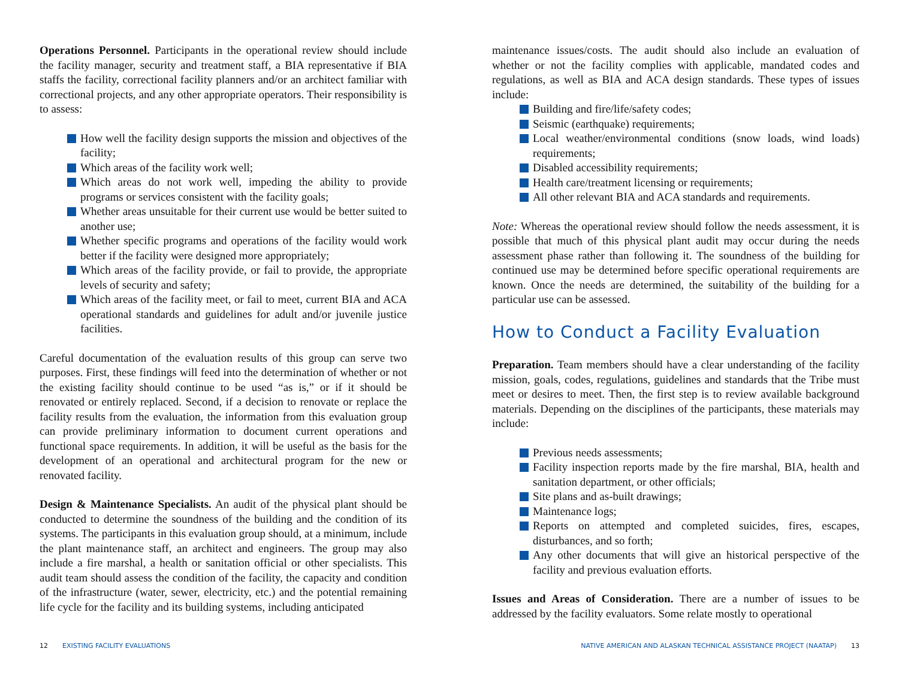Operations Personnel. Participants in the operational review should include the facility manager, security and treatment staff, a BIA representative if BIA staffs the facility, correctional facility planners and/or an architect familiar with correctional projects, and any other appropriate operators. Their responsibility is to assess:
How well the facility design supports the mission and objectives of the facility;
Which areas of the facility work well;
Which areas do not work well, impeding the ability to provide programs or services consistent with the facility goals;
Whether areas unsuitable for their current use would be better suited to another use;
Whether specific programs and operations of the facility would work better if the facility were designed more appropriately;
Which areas of the facility provide, or fail to provide, the appropriate levels of security and safety;
Which areas of the facility meet, or fail to meet, current BIA and ACA operational standards and guidelines for adult and/or juvenile justice facilities.
Careful documentation of the evaluation results of this group can serve two purposes. First, these findings will feed into the determination of whether or not the existing facility should continue to be used “as is,” or if it should be renovated or entirely replaced. Second, if a decision to renovate or replace the facility results from the evaluation, the information from this evaluation group can provide preliminary information to document current operations and functional space requirements. In addition, it will be useful as the basis for the development of an operational and architectural program for the new or renovated facility.
Design & Maintenance Specialists. An audit of the physical plant should be conducted to determine the soundness of the building and the condition of its systems. The participants in this evaluation group should, at a minimum, include the plant maintenance staff, an architect and engineers. The group may also include a fire marshal, a health or sanitation official or other specialists. This audit team should assess the condition of the facility, the capacity and condition of the infrastructure (water, sewer, electricity, etc.) and the potential remaining life cycle for the facility and its building systems, including anticipated
maintenance issues/costs. The audit should also include an evaluation of whether or not the facility complies with applicable, mandated codes and regulations, as well as BIA and ACA design standards. These types of issues include:
Building and fire/life/safety codes;
Seismic (earthquake) requirements;
Local weather/environmental conditions (snow loads, wind loads) requirements;
Disabled accessibility requirements;
Health care/treatment licensing or requirements;
All other relevant BIA and ACA standards and requirements.
Note: Whereas the operational review should follow the needs assessment, it is possible that much of this physical plant audit may occur during the needs assessment phase rather than following it. The soundness of the building for continued use may be determined before specific operational requirements are known. Once the needs are determined, the suitability of the building for a particular use can be assessed.
How to Conduct a Facility Evaluation
Preparation. Team members should have a clear understanding of the facility mission, goals, codes, regulations, guidelines and standards that the Tribe must meet or desires to meet. Then, the first step is to review available background materials. Depending on the disciplines of the participants, these materials may include:
Previous needs assessments;
Facility inspection reports made by the fire marshal, BIA, health and sanitation department, or other officials;
Site plans and as-built drawings;
Maintenance logs;
Reports on attempted and completed suicides, fires, escapes, disturbances, and so forth;
Any other documents that will give an historical perspective of the facility and previous evaluation efforts.
Issues and Areas of Consideration. There are a number of issues to be addressed by the facility evaluators. Some relate mostly to operational
12 EXISTING FACILITY EVALUATIONS
NATIVE AMERICAN AND ALASKAN TECHNICAL ASSISTANCE PROJECT (NAATAP) 13